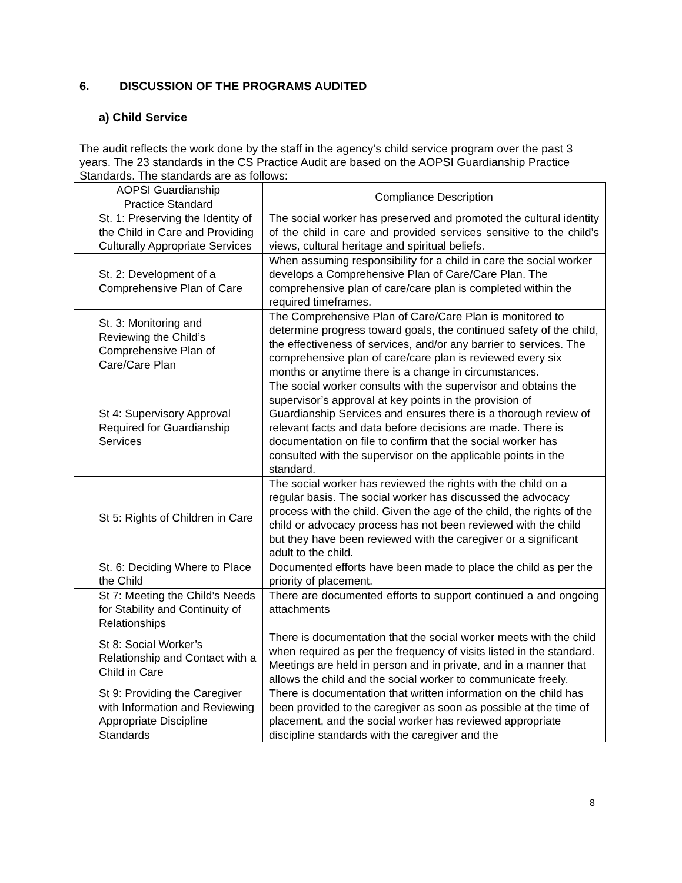6. DISCUSSION OF THE PROGRAMS AUDITED
a) Child Service
The audit reflects the work done by the staff in the agency’s child service program over the past 3 years. The 23 standards in the CS Practice Audit are based on the AOPSI Guardianship Practice Standards. The standards are as follows:
| AOPSI Guardianship Practice Standard | Compliance Description |
| --- | --- |
| St. 1: Preserving the Identity of the Child in Care and Providing Culturally Appropriate Services | The social worker has preserved and promoted the cultural identity of the child in care and provided services sensitive to the child’s views, cultural heritage and spiritual beliefs. |
| St. 2: Development of a Comprehensive Plan of Care | When assuming responsibility for a child in care the social worker develops a Comprehensive Plan of Care/Care Plan. The comprehensive plan of care/care plan is completed within the required timeframes. |
| St. 3: Monitoring and Reviewing the Child’s Comprehensive Plan of Care/Care Plan | The Comprehensive Plan of Care/Care Plan is monitored to determine progress toward goals, the continued safety of the child, the effectiveness of services, and/or any barrier to services. The comprehensive plan of care/care plan is reviewed every six months or anytime there is a change in circumstances. |
| St 4: Supervisory Approval Required for Guardianship Services | The social worker consults with the supervisor and obtains the supervisor’s approval at key points in the provision of Guardianship Services and ensures there is a thorough review of relevant facts and data before decisions are made. There is documentation on file to confirm that the social worker has consulted with the supervisor on the applicable points in the standard. |
| St 5: Rights of Children in Care | The social worker has reviewed the rights with the child on a regular basis. The social worker has discussed the advocacy process with the child. Given the age of the child, the rights of the child or advocacy process has not been reviewed with the child but they have been reviewed with the caregiver or a significant adult to the child. |
| St. 6: Deciding Where to Place the Child | Documented efforts have been made to place the child as per the priority of placement. |
| St 7: Meeting the Child’s Needs for Stability and Continuity of Relationships | There are documented efforts to support continued a and ongoing attachments |
| St 8: Social Worker’s Relationship and Contact with a Child in Care | There is documentation that the social worker meets with the child when required as per the frequency of visits listed in the standard. Meetings are held in person and in private, and in a manner that allows the child and the social worker to communicate freely. |
| St 9: Providing the Caregiver with Information and Reviewing Appropriate Discipline Standards | There is documentation that written information on the child has been provided to the caregiver as soon as possible at the time of placement, and the social worker has reviewed appropriate discipline standards with the caregiver and the |
8